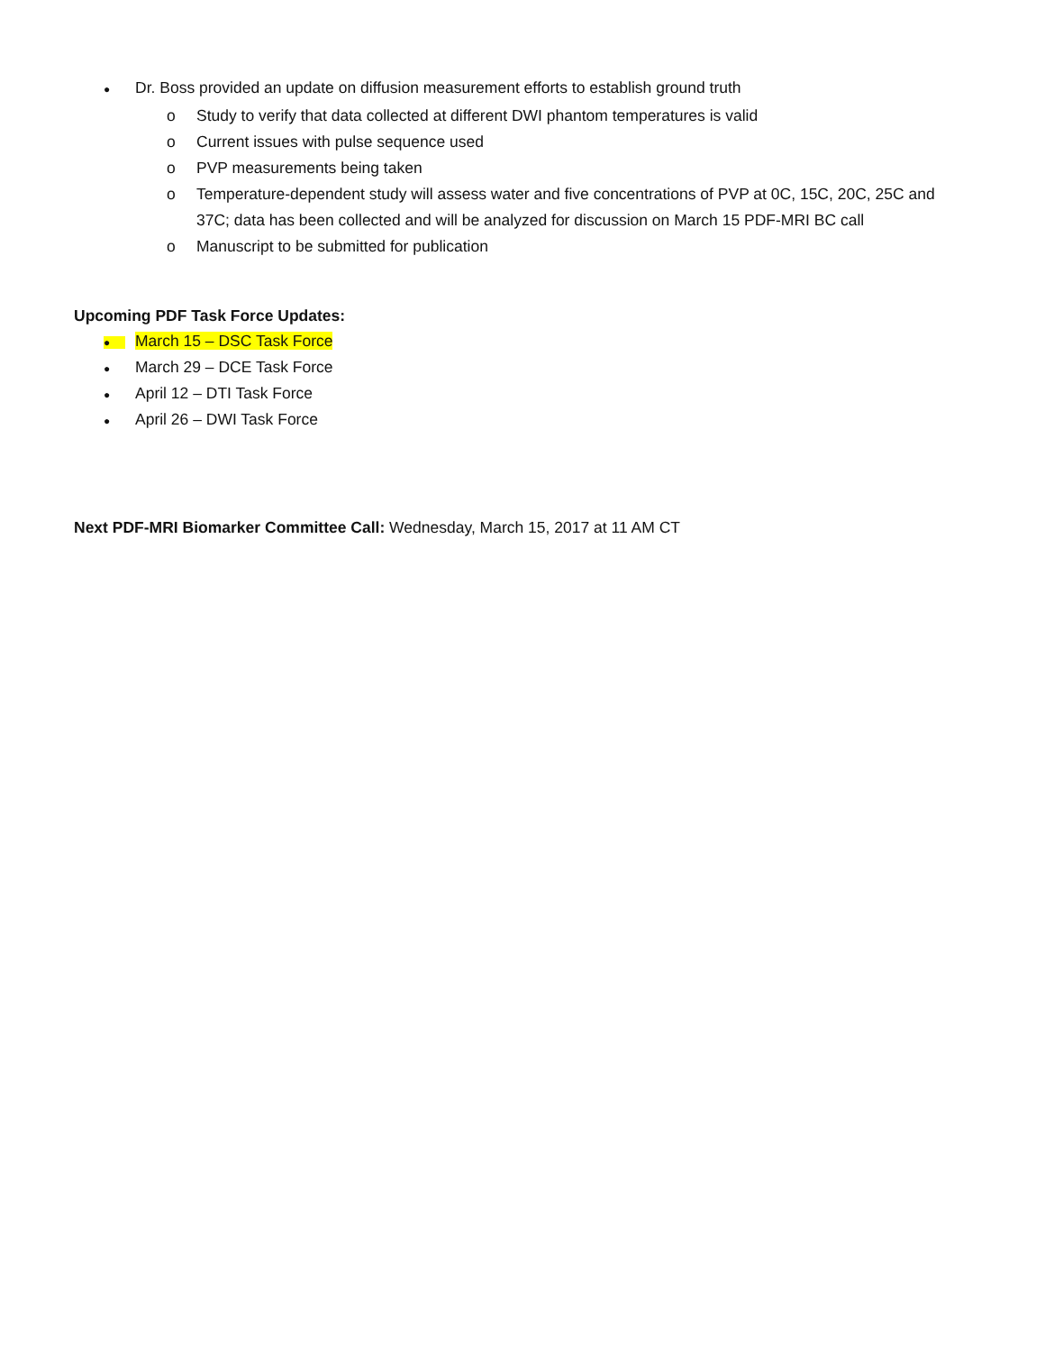●
Dr. Boss provided an update on diffusion measurement efforts to establish ground truth
o Study to verify that data collected at different DWI phantom temperatures is valid
o Current issues with pulse sequence used
o PVP measurements being taken
o Temperature-dependent study will assess water and five concentrations of PVP at 0C, 15C, 20C, 25C and 37C; data has been collected and will be analyzed for discussion on March 15 PDF-MRI BC call
o Manuscript to be submitted for publication
Upcoming PDF Task Force Updates:
●
March 15 – DSC Task Force
●
March 29 – DCE Task Force
●
April 12 – DTI Task Force
●
April 26 – DWI Task Force
Next PDF-MRI Biomarker Committee Call: Wednesday, March 15, 2017 at 11 AM CT